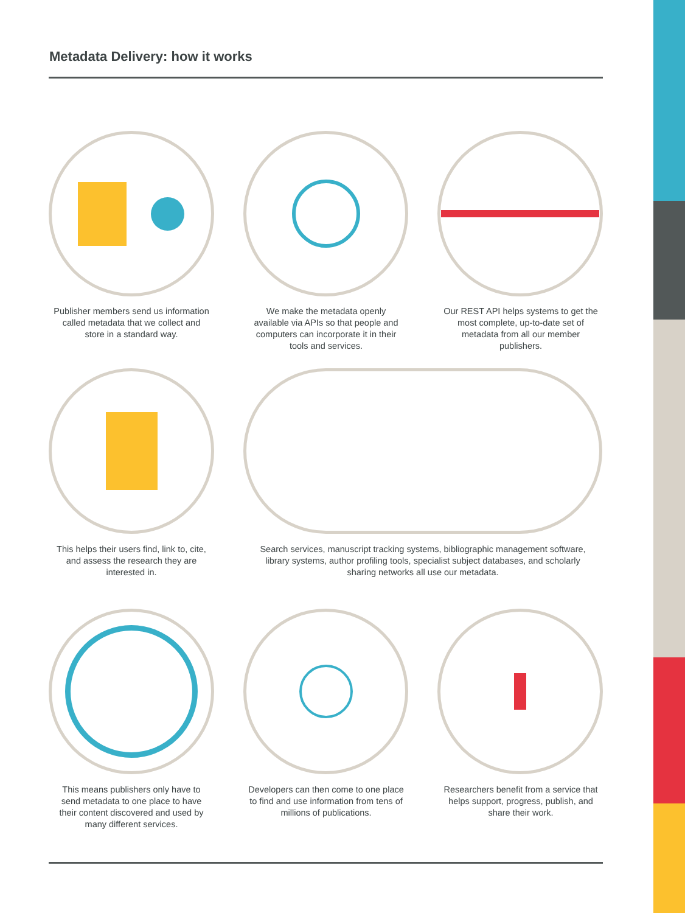Metadata Delivery: how it works
Publisher members send us information called metadata that we collect and store in a standard way.
We make the metadata openly available via APIs so that people and computers can incorporate it in their tools and services.
Our REST API helps systems to get the most complete, up-to-date set of metadata from all our member publishers.
This helps their users find, link to, cite, and assess the research they are interested in.
Search services, manuscript tracking systems, bibliographic management software, library systems, author profiling tools, specialist subject databases, and scholarly sharing networks all use our metadata.
This means publishers only have to send metadata to one place to have their content discovered and used by many different services.
Developers can then come to one place to find and use information from tens of millions of publications.
Researchers benefit from a service that helps support, progress, publish, and share their work.